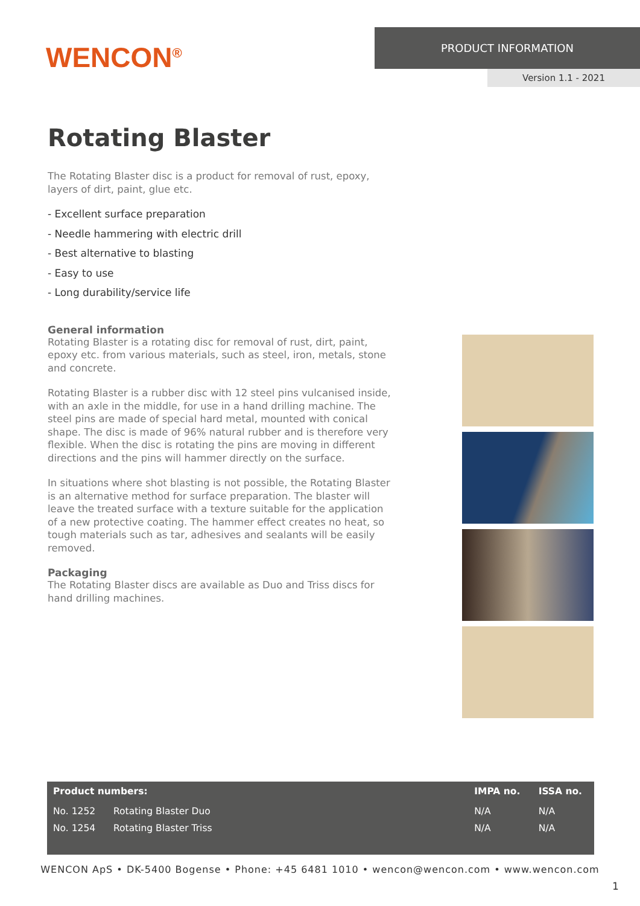WENCON<sup>®</sup>
PRODUCT INFORMATION
Version 1.1 - 2021
Rotating Blaster
The Rotating Blaster disc is a product for removal of rust, epoxy, layers of dirt, paint, glue etc.
- Excellent surface preparation
- Needle hammering with electric drill
- Best alternative to blasting
- Easy to use
- Long durability/service life
General information
Rotating Blaster is a rotating disc for removal of rust, dirt, paint, epoxy etc. from various materials, such as steel, iron, metals, stone and concrete.
Rotating Blaster is a rubber disc with 12 steel pins vulcanised inside, with an axle in the middle, for use in a hand drilling machine. The steel pins are made of special hard metal, mounted with conical shape. The disc is made of 96% natural rubber and is therefore very flexible. When the disc is rotating the pins are moving in different directions and the pins will hammer directly on the surface.
In situations where shot blasting is not possible, the Rotating Blaster is an alternative method for surface preparation. The blaster will leave the treated surface with a texture suitable for the application of a new protective coating. The hammer effect creates no heat, so tough materials such as tar, adhesives and sealants will be easily removed.
Packaging
The Rotating Blaster discs are available as Duo and Triss discs for hand drilling machines.
| Product numbers: | | IMPA no. | ISSA no. |
| --- | --- | --- | --- |
| No. 1252 | Rotating Blaster Duo | N/A | N/A |
| No. 1254 | Rotating Blaster Triss | N/A | N/A |
WENCON ApS • DK-5400 Bogense • Phone: +45 6481 1010 • wencon@wencon.com • www.wencon.com
1